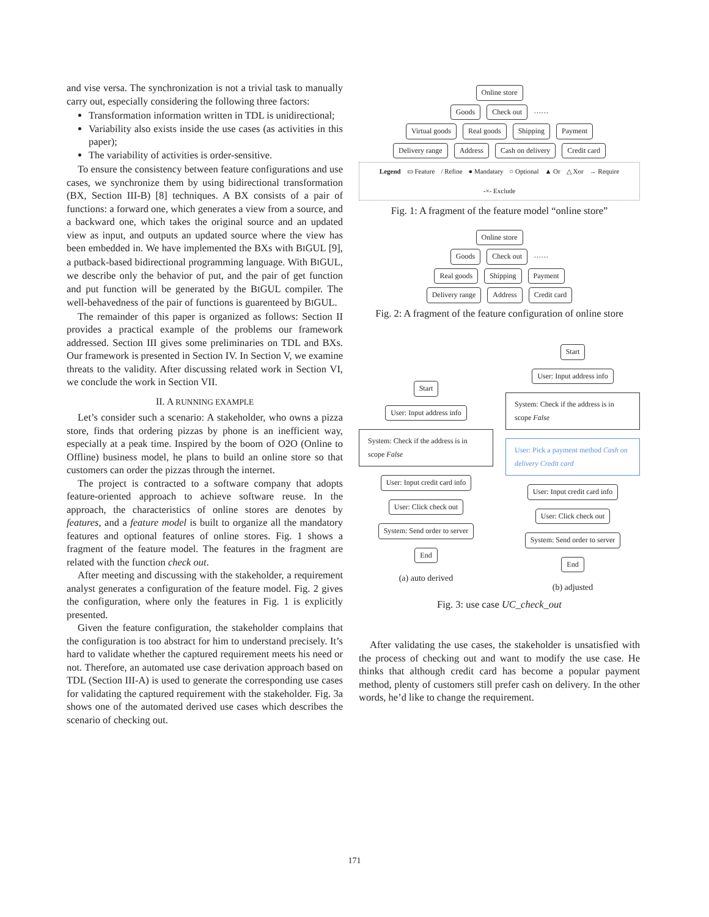and vise versa. The synchronization is not a trivial task to manually carry out, especially considering the following three factors:
Transformation information written in TDL is unidirectional;
Variability also exists inside the use cases (as activities in this paper);
The variability of activities is order-sensitive.
To ensure the consistency between feature configurations and use cases, we synchronize them by using bidirectional transformation (BX, Section III-B) [8] techniques. A BX consists of a pair of functions: a forward one, which generates a view from a source, and a backward one, which takes the original source and an updated view as input, and outputs an updated source where the view has been embedded in. We have implemented the BXs with BIGUL [9], a putback-based bidirectional programming language. With BIGUL, we describe only the behavior of put, and the pair of get function and put function will be generated by the BIGUL compiler. The well-behavedness of the pair of functions is guarenteed by BIGUL.
The remainder of this paper is organized as follows: Section II provides a practical example of the problems our framework addressed. Section III gives some preliminaries on TDL and BXs. Our framework is presented in Section IV. In Section V, we examine threats to the validity. After discussing related work in Section VI, we conclude the work in Section VII.
II. A RUNNING EXAMPLE
Let’s consider such a scenario: A stakeholder, who owns a pizza store, finds that ordering pizzas by phone is an inefficient way, especially at a peak time. Inspired by the boom of O2O (Online to Offline) business model, he plans to build an online store so that customers can order the pizzas through the internet.
The project is contracted to a software company that adopts feature-oriented approach to achieve software reuse. In the approach, the characteristics of online stores are denotes by features, and a feature model is built to organize all the mandatory features and optional features of online stores. Fig. 1 shows a fragment of the feature model. The features in the fragment are related with the function check out.
After meeting and discussing with the stakeholder, a requirement analyst generates a configuration of the feature model. Fig. 2 gives the configuration, where only the features in Fig. 1 is explicitly presented.
Given the feature configuration, the stakeholder complains that the configuration is too abstract for him to understand precisely. It’s hard to validate whether the captured requirement meets his need or not. Therefore, an automated use case derivation approach based on TDL (Section III-A) is used to generate the corresponding use cases for validating the captured requirement with the stakeholder. Fig. 3a shows one of the automated derived use cases which describes the scenario of checking out.
Online store
Goods Check out ……
Virtual goods Real goods Shipping Payment
Delivery range Address Cash on delivery Credit card
Legend ▭ Feature / Refine ● Mandatary ○ Optional ▲ Or △ Xor → Require -×- Exclude
Fig. 1: A fragment of the feature model “online store”
Online store
Goods Check out ……
Real goods Shipping Payment
Delivery range Address Credit card
Fig. 2: A fragment of the feature configuration of online store
Start
User: Input address info
System: Check if the address is in scope False
User: Input credit card info
User: Click check out
System: Send order to server
End
(a) auto derived
Start
User: Input address info
System: Check if the address is in scope False
User: Pick a payment method Cash on delivery Credit card
User: Input credit card info
User: Click check out
System: Send order to server
End
(b) adjusted
Fig. 3: use case UC_check_out
After validating the use cases, the stakeholder is unsatisfied with the process of checking out and want to modify the use case. He thinks that although credit card has become a popular payment method, plenty of customers still prefer cash on delivery. In the other words, he’d like to change the requirement.
171